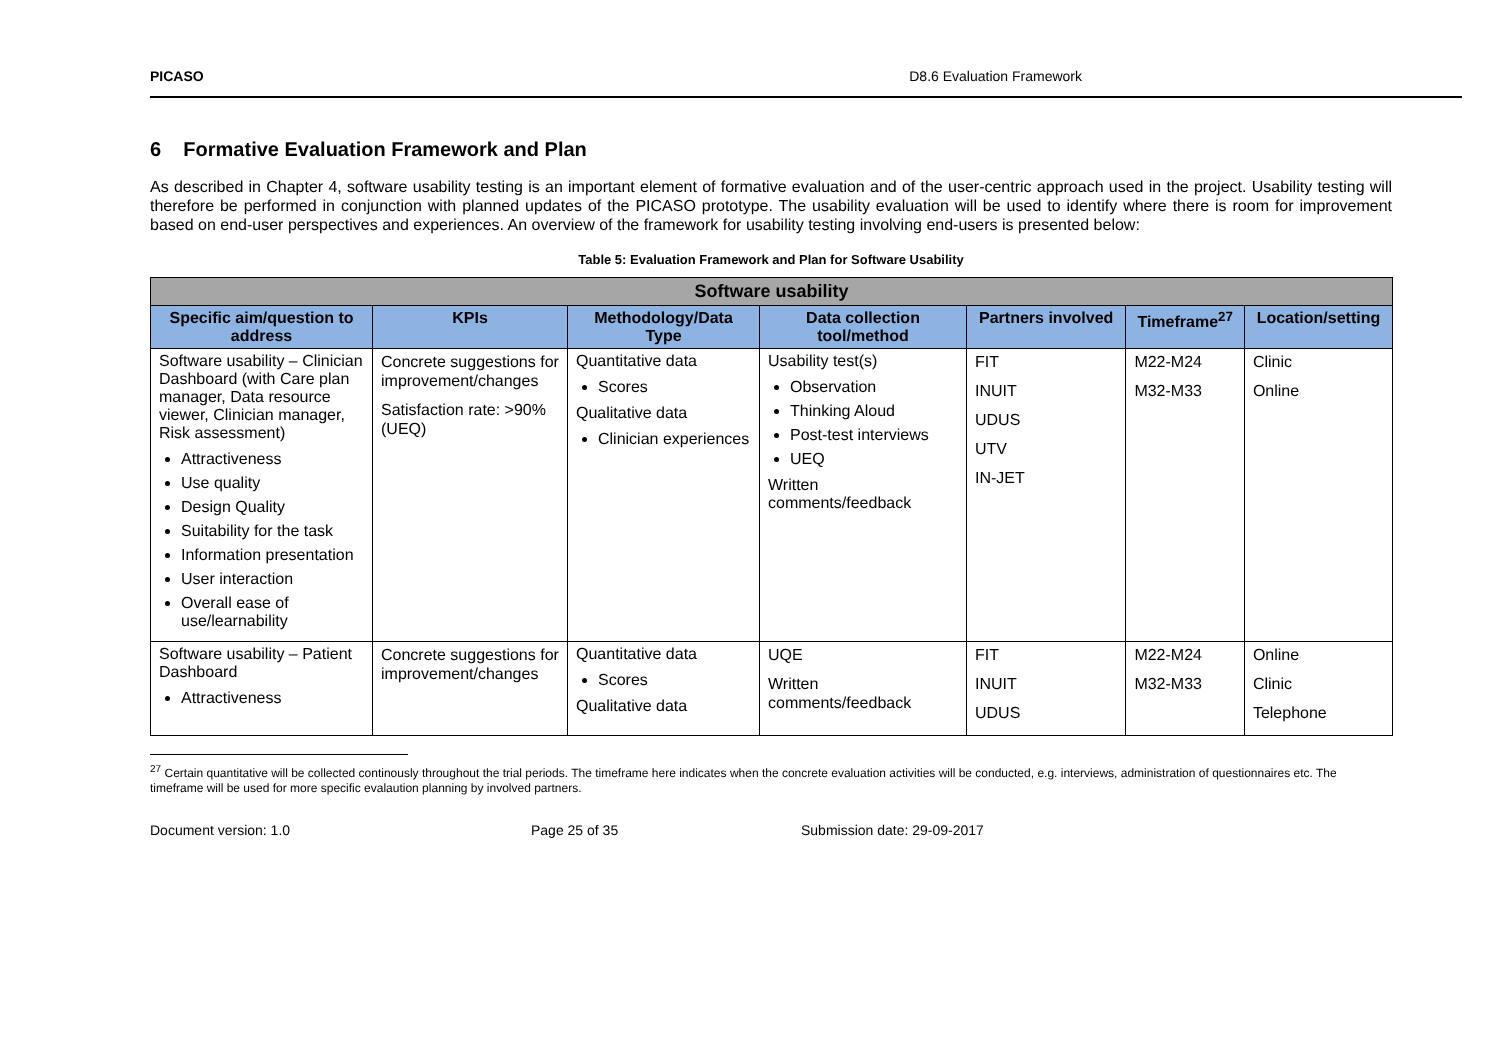PICASO D8.6 Evaluation Framework
6 Formative Evaluation Framework and Plan
As described in Chapter 4, software usability testing is an important element of formative evaluation and of the user-centric approach used in the project. Usability testing will therefore be performed in conjunction with planned updates of the PICASO prototype. The usability evaluation will be used to identify where there is room for improvement based on end-user perspectives and experiences. An overview of the framework for usability testing involving end-users is presented below:
Table 5: Evaluation Framework and Plan for Software Usability
| Software usability | | | | | | |
| --- | --- | --- | --- | --- | --- | --- |
| Specific aim/question to address | KPIs | Methodology/Data Type | Data collection tool/method | Partners involved | Timeframe<sup>27</sup> | Location/setting |
| Software usability – Clinician Dashboard (with Care plan manager, Data resource viewer, Clinician manager, Risk assessment) Attractiveness Use quality Design Quality Suitability for the task Information presentation User interaction Overall ease of use/learnability | Concrete suggestions for improvement/changes Satisfaction rate: >90% (UEQ) | Quantitative data Scores Qualitative data Clinician experiences | Usability test(s) Observation Thinking Aloud Post-test interviews UEQ Written comments/feedback | FIT INUIT UDUS UTV IN-JET | M22-M24 M32-M33 | Clinic Online |
| Software usability – Patient Dashboard Attractiveness | Concrete suggestions for improvement/changes | Quantitative data Scores Qualitative data | UQE Written comments/feedback | FIT INUIT UDUS | M22-M24 M32-M33 | Online Clinic Telephone |
<sup>27</sup> Certain quantitative will be collected continously throughout the trial periods. The timeframe here indicates when the concrete evaluation activities will be conducted, e.g. interviews, administration of questionnaires etc. The timeframe will be used for more specific evalaution planning by involved partners.
Document version: 1.0 Page 25 of 35 Submission date: 29-09-2017